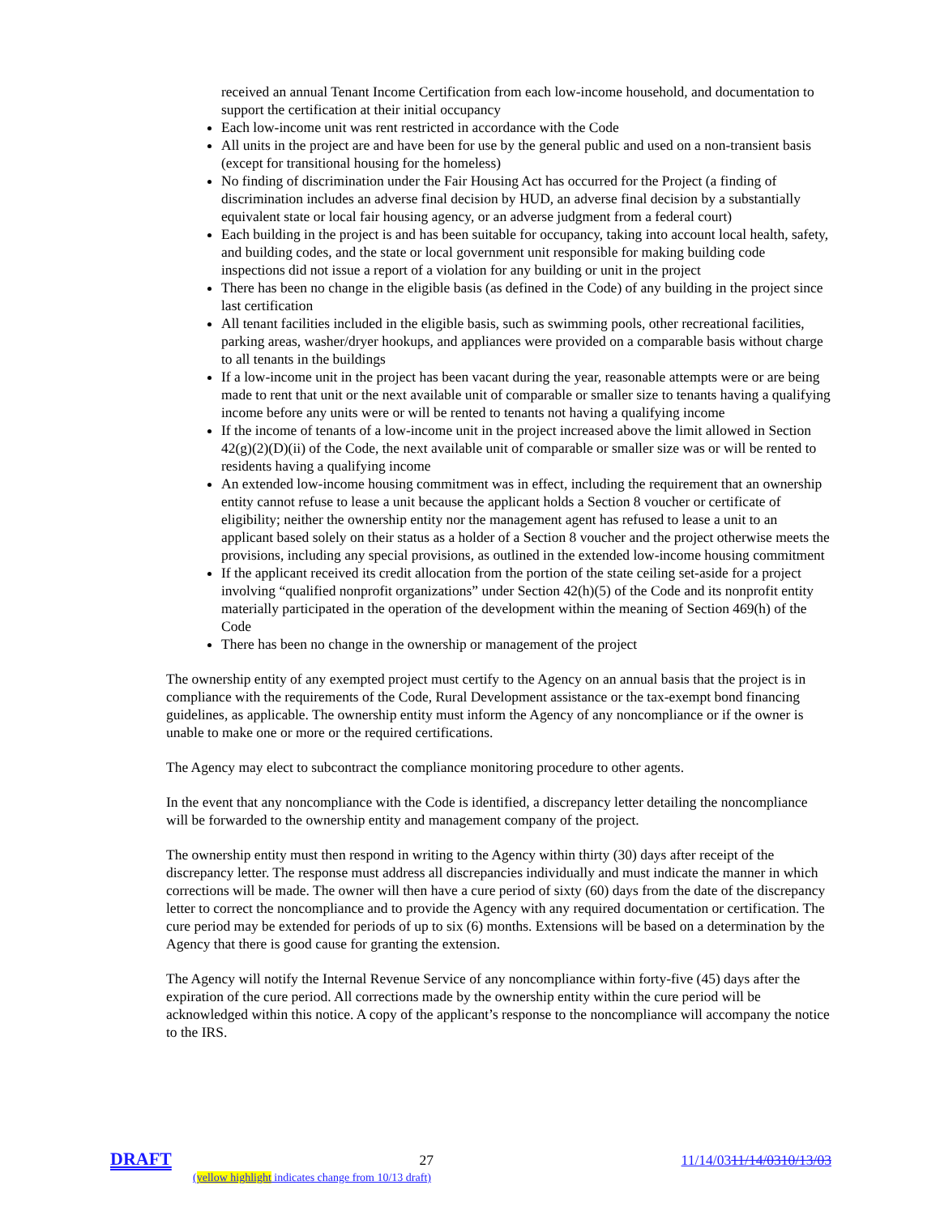received an annual Tenant Income Certification from each low-income household, and documentation to support the certification at their initial occupancy
Each low-income unit was rent restricted in accordance with the Code
All units in the project are and have been for use by the general public and used on a non-transient basis (except for transitional housing for the homeless)
No finding of discrimination under the Fair Housing Act has occurred for the Project (a finding of discrimination includes an adverse final decision by HUD, an adverse final decision by a substantially equivalent state or local fair housing agency, or an adverse judgment from a federal court)
Each building in the project is and has been suitable for occupancy, taking into account local health, safety, and building codes, and the state or local government unit responsible for making building code inspections did not issue a report of a violation for any building or unit in the project
There has been no change in the eligible basis (as defined in the Code) of any building in the project since last certification
All tenant facilities included in the eligible basis, such as swimming pools, other recreational facilities, parking areas, washer/dryer hookups, and appliances were provided on a comparable basis without charge to all tenants in the buildings
If a low-income unit in the project has been vacant during the year, reasonable attempts were or are being made to rent that unit or the next available unit of comparable or smaller size to tenants having a qualifying income before any units were or will be rented to tenants not having a qualifying income
If the income of tenants of a low-income unit in the project increased above the limit allowed in Section 42(g)(2)(D)(ii) of the Code, the next available unit of comparable or smaller size was or will be rented to residents having a qualifying income
An extended low-income housing commitment was in effect, including the requirement that an ownership entity cannot refuse to lease a unit because the applicant holds a Section 8 voucher or certificate of eligibility; neither the ownership entity nor the management agent has refused to lease a unit to an applicant based solely on their status as a holder of a Section 8 voucher and the project otherwise meets the provisions, including any special provisions, as outlined in the extended low-income housing commitment
If the applicant received its credit allocation from the portion of the state ceiling set-aside for a project involving “qualified nonprofit organizations” under Section 42(h)(5) of the Code and its nonprofit entity materially participated in the operation of the development within the meaning of Section 469(h) of the Code
There has been no change in the ownership or management of the project
The ownership entity of any exempted project must certify to the Agency on an annual basis that the project is in compliance with the requirements of the Code, Rural Development assistance or the tax-exempt bond financing guidelines, as applicable. The ownership entity must inform the Agency of any noncompliance or if the owner is unable to make one or more or the required certifications.
The Agency may elect to subcontract the compliance monitoring procedure to other agents.
In the event that any noncompliance with the Code is identified, a discrepancy letter detailing the noncompliance will be forwarded to the ownership entity and management company of the project.
The ownership entity must then respond in writing to the Agency within thirty (30) days after receipt of the discrepancy letter. The response must address all discrepancies individually and must indicate the manner in which corrections will be made. The owner will then have a cure period of sixty (60) days from the date of the discrepancy letter to correct the noncompliance and to provide the Agency with any required documentation or certification. The cure period may be extended for periods of up to six (6) months. Extensions will be based on a determination by the Agency that there is good cause for granting the extension.
The Agency will notify the Internal Revenue Service of any noncompliance within forty-five (45) days after the expiration of the cure period. All corrections made by the ownership entity within the cure period will be acknowledged within this notice. A copy of the applicant’s response to the noncompliance will accompany the notice to the IRS.
DRAFT 27 11/14/0311/14/0310/13/03
(yellow highlight indicates change from 10/13 draft)